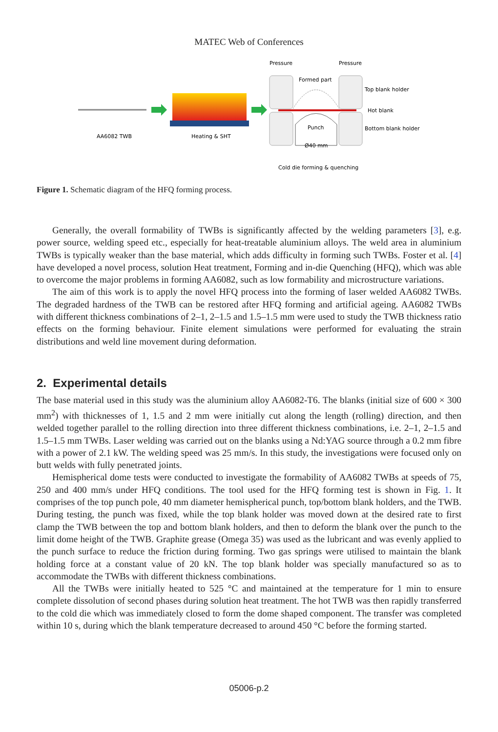MATEC Web of Conferences
Pressure
Pressure
Formed part
Top blank holder
Hot blank
Bottom blank holder
Punch
Ø40 mm
AA6082 TWB
Heating & SHT
Cold die forming & quenching
Figure 1. Schematic diagram of the HFQ forming process.
Generally, the overall formability of TWBs is significantly affected by the welding parameters [3], e.g. power source, welding speed etc., especially for heat-treatable aluminium alloys. The weld area in aluminium TWBs is typically weaker than the base material, which adds difficulty in forming such TWBs. Foster et al. [4] have developed a novel process, solution Heat treatment, Forming and in-die Quenching (HFQ), which was able to overcome the major problems in forming AA6082, such as low formability and microstructure variations.
The aim of this work is to apply the novel HFQ process into the forming of laser welded AA6082 TWBs. The degraded hardness of the TWB can be restored after HFQ forming and artificial ageing. AA6082 TWBs with different thickness combinations of 2–1, 2–1.5 and 1.5–1.5 mm were used to study the TWB thickness ratio effects on the forming behaviour. Finite element simulations were performed for evaluating the strain distributions and weld line movement during deformation.
2. Experimental details
The base material used in this study was the aluminium alloy AA6082-T6. The blanks (initial size of 600 × 300 mm<sup>2</sup>) with thicknesses of 1, 1.5 and 2 mm were initially cut along the length (rolling) direction, and then welded together parallel to the rolling direction into three different thickness combinations, i.e. 2–1, 2–1.5 and 1.5–1.5 mm TWBs. Laser welding was carried out on the blanks using a Nd:YAG source through a 0.2 mm fibre with a power of 2.1 kW. The welding speed was 25 mm/s. In this study, the investigations were focused only on butt welds with fully penetrated joints.
Hemispherical dome tests were conducted to investigate the formability of AA6082 TWBs at speeds of 75, 250 and 400 mm/s under HFQ conditions. The tool used for the HFQ forming test is shown in Fig. 1. It comprises of the top punch pole, 40 mm diameter hemispherical punch, top/bottom blank holders, and the TWB. During testing, the punch was fixed, while the top blank holder was moved down at the desired rate to first clamp the TWB between the top and bottom blank holders, and then to deform the blank over the punch to the limit dome height of the TWB. Graphite grease (Omega 35) was used as the lubricant and was evenly applied to the punch surface to reduce the friction during forming. Two gas springs were utilised to maintain the blank holding force at a constant value of 20 kN. The top blank holder was specially manufactured so as to accommodate the TWBs with different thickness combinations.
All the TWBs were initially heated to 525 °C and maintained at the temperature for 1 min to ensure complete dissolution of second phases during solution heat treatment. The hot TWB was then rapidly transferred to the cold die which was immediately closed to form the dome shaped component. The transfer was completed within 10 s, during which the blank temperature decreased to around 450 °C before the forming started.
05006-p.2